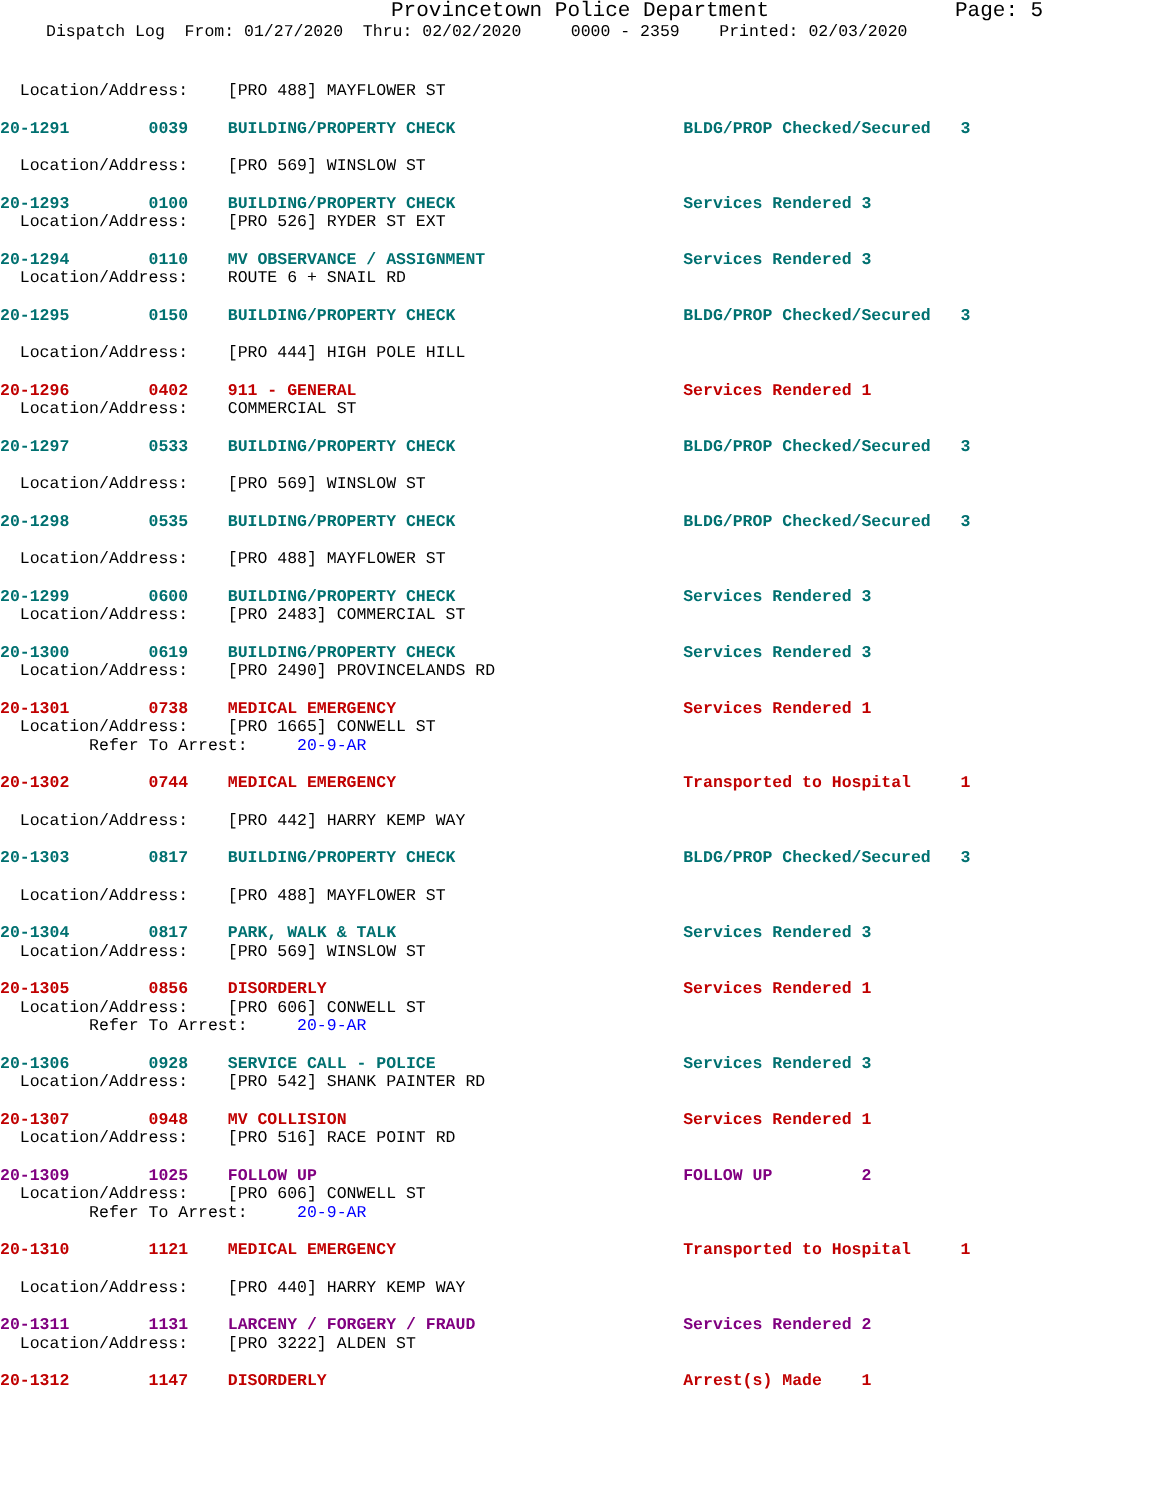Provincetown Police Department Page: 5
Dispatch Log From: 01/27/2020 Thru: 02/02/2020 0000 - 2359 Printed: 02/03/2020
Location/Address: [PRO 488] MAYFLOWER ST
20-1291 0039 BUILDING/PROPERTY CHECK BLDG/PROP Checked/Secured 3
Location/Address: [PRO 569] WINSLOW ST
20-1293 0100 BUILDING/PROPERTY CHECK Services Rendered 3
Location/Address: [PRO 526] RYDER ST EXT
20-1294 0110 MV OBSERVANCE / ASSIGNMENT Services Rendered 3
Location/Address: ROUTE 6 + SNAIL RD
20-1295 0150 BUILDING/PROPERTY CHECK BLDG/PROP Checked/Secured 3
Location/Address: [PRO 444] HIGH POLE HILL
20-1296 0402 911 - GENERAL Services Rendered 1
Location/Address: COMMERCIAL ST
20-1297 0533 BUILDING/PROPERTY CHECK BLDG/PROP Checked/Secured 3
Location/Address: [PRO 569] WINSLOW ST
20-1298 0535 BUILDING/PROPERTY CHECK BLDG/PROP Checked/Secured 3
Location/Address: [PRO 488] MAYFLOWER ST
20-1299 0600 BUILDING/PROPERTY CHECK Services Rendered 3
Location/Address: [PRO 2483] COMMERCIAL ST
20-1300 0619 BUILDING/PROPERTY CHECK Services Rendered 3
Location/Address: [PRO 2490] PROVINCELANDS RD
20-1301 0738 MEDICAL EMERGENCY Services Rendered 1
Location/Address: [PRO 1665] CONWELL ST
Refer To Arrest: 20-9-AR
20-1302 0744 MEDICAL EMERGENCY Transported to Hospital 1
Location/Address: [PRO 442] HARRY KEMP WAY
20-1303 0817 BUILDING/PROPERTY CHECK BLDG/PROP Checked/Secured 3
Location/Address: [PRO 488] MAYFLOWER ST
20-1304 0817 PARK, WALK & TALK Services Rendered 3
Location/Address: [PRO 569] WINSLOW ST
20-1305 0856 DISORDERLY Services Rendered 1
Location/Address: [PRO 606] CONWELL ST
Refer To Arrest: 20-9-AR
20-1306 0928 SERVICE CALL - POLICE Services Rendered 3
Location/Address: [PRO 542] SHANK PAINTER RD
20-1307 0948 MV COLLISION Services Rendered 1
Location/Address: [PRO 516] RACE POINT RD
20-1309 1025 FOLLOW UP FOLLOW UP 2
Location/Address: [PRO 606] CONWELL ST
Refer To Arrest: 20-9-AR
20-1310 1121 MEDICAL EMERGENCY Transported to Hospital 1
Location/Address: [PRO 440] HARRY KEMP WAY
20-1311 1131 LARCENY / FORGERY / FRAUD Services Rendered 2
Location/Address: [PRO 3222] ALDEN ST
20-1312 1147 DISORDERLY Arrest(s) Made 1